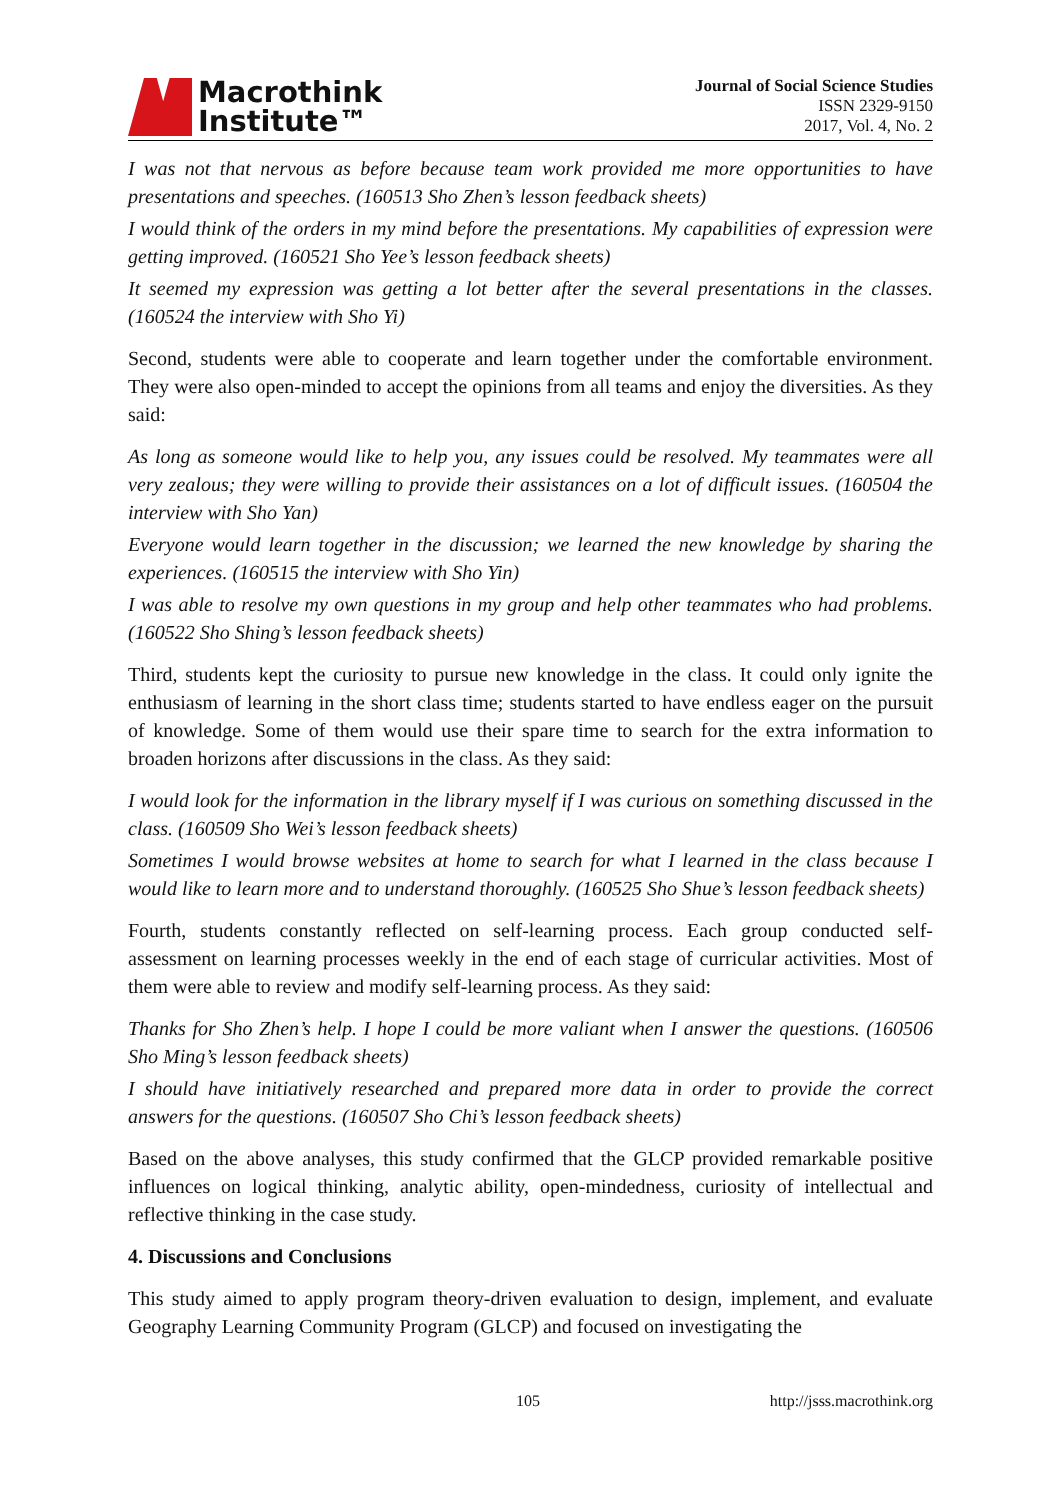Macrothink
Institute™
Journal of Social Science Studies
ISSN 2329-9150
2017, Vol. 4, No. 2
I was not that nervous as before because team work provided me more opportunities to have presentations and speeches. (160513 Sho Zhen’s lesson feedback sheets)
I would think of the orders in my mind before the presentations. My capabilities of expression were getting improved. (160521 Sho Yee’s lesson feedback sheets)
It seemed my expression was getting a lot better after the several presentations in the classes. (160524 the interview with Sho Yi)
Second, students were able to cooperate and learn together under the comfortable environment. They were also open-minded to accept the opinions from all teams and enjoy the diversities. As they said:
As long as someone would like to help you, any issues could be resolved. My teammates were all very zealous; they were willing to provide their assistances on a lot of difficult issues. (160504 the interview with Sho Yan)
Everyone would learn together in the discussion; we learned the new knowledge by sharing the experiences. (160515 the interview with Sho Yin)
I was able to resolve my own questions in my group and help other teammates who had problems. (160522 Sho Shing’s lesson feedback sheets)
Third, students kept the curiosity to pursue new knowledge in the class. It could only ignite the enthusiasm of learning in the short class time; students started to have endless eager on the pursuit of knowledge. Some of them would use their spare time to search for the extra information to broaden horizons after discussions in the class. As they said:
I would look for the information in the library myself if I was curious on something discussed in the class. (160509 Sho Wei’s lesson feedback sheets)
Sometimes I would browse websites at home to search for what I learned in the class because I would like to learn more and to understand thoroughly. (160525 Sho Shue’s lesson feedback sheets)
Fourth, students constantly reflected on self-learning process. Each group conducted self-assessment on learning processes weekly in the end of each stage of curricular activities. Most of them were able to review and modify self-learning process. As they said:
Thanks for Sho Zhen’s help. I hope I could be more valiant when I answer the questions. (160506 Sho Ming’s lesson feedback sheets)
I should have initiatively researched and prepared more data in order to provide the correct answers for the questions. (160507 Sho Chi’s lesson feedback sheets)
Based on the above analyses, this study confirmed that the GLCP provided remarkable positive influences on logical thinking, analytic ability, open-mindedness, curiosity of intellectual and reflective thinking in the case study.
4. Discussions and Conclusions
This study aimed to apply program theory-driven evaluation to design, implement, and evaluate Geography Learning Community Program (GLCP) and focused on investigating the
105 http://jsss.macrothink.org